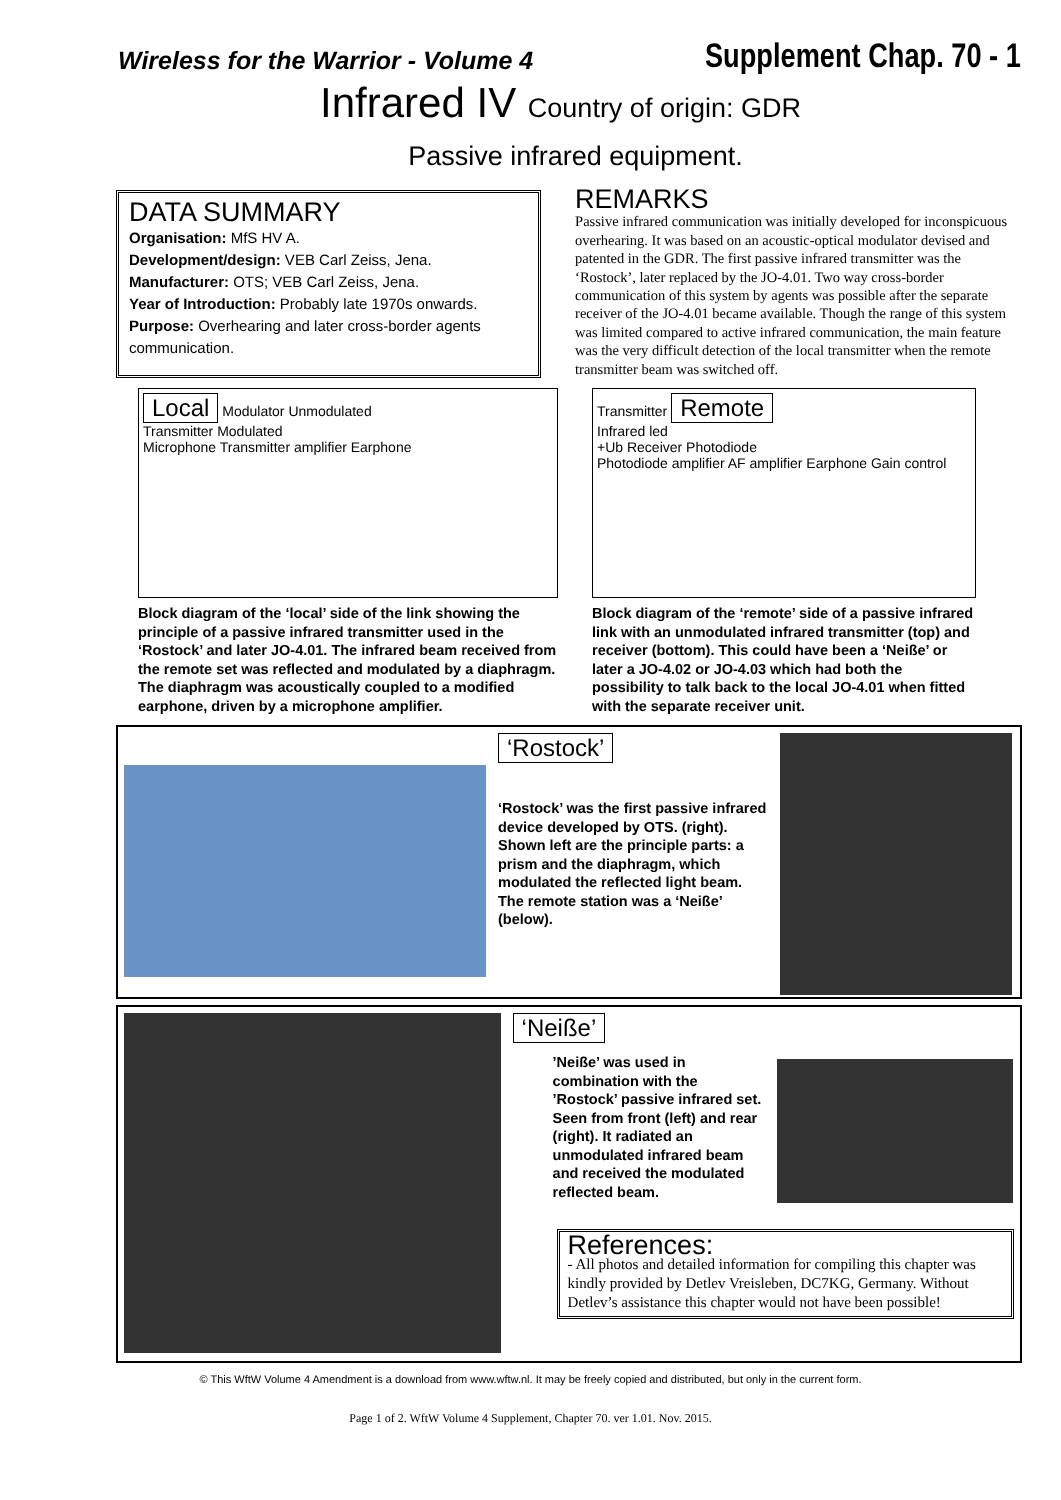Wireless for the Warrior - Volume 4
Supplement Chap. 70 - 1
Infrared IV Country of origin: GDR
Passive infrared equipment.
DATA SUMMARY
Organisation: MfS HV A.
Development/design: VEB Carl Zeiss, Jena.
Manufacturer: OTS; VEB Carl Zeiss, Jena.
Year of Introduction: Probably late 1970s onwards.
Purpose: Overhearing and later cross-border agents communication.
REMARKS
Passive infrared communication was initially developed for inconspicuous overhearing. It was based on an acoustic-optical modulator devised and patented in the GDR. The first passive infrared transmitter was the ‘Rostock’, later replaced by the JO-4.01. Two way cross-border communication of this system by agents was possible after the separate receiver of the JO-4.01 became available. Though the range of this system was limited compared to active infrared communication, the main feature was the very difficult detection of the local transmitter when the remote transmitter beam was switched off.
Local Modulator Unmodulated
Transmitter Modulated
Microphone Transmitter amplifier Earphone
Block diagram of the ‘local’ side of the link showing the principle of a passive infrared transmitter used in the ‘Rostock’ and later JO-4.01. The infrared beam received from the remote set was reflected and modulated by a diaphragm. The diaphragm was acoustically coupled to a modified earphone, driven by a microphone amplifier.
Transmitter Remote
Infrared led
+Ub Receiver Photodiode
Photodiode amplifier AF amplifier Earphone Gain control
Block diagram of the ‘remote’ side of a passive infrared link with an unmodulated infrared transmitter (top) and receiver (bottom). This could have been a ‘Neiße’ or later a JO-4.02 or JO-4.03 which had both the possibility to talk back to the local JO-4.01 when fitted with the separate receiver unit.
‘Rostock’
‘Rostock’ was the first passive infrared device developed by OTS. (right). Shown left are the principle parts: a prism and the diaphragm, which modulated the reflected light beam. The remote station was a ‘Neiße’ (below).
‘Neiße’
’Neiße’ was used in combination with the ’Rostock’ passive infrared set. Seen from front (left) and rear (right). It radiated an unmodulated infrared beam and received the modulated reflected beam.
References:
- All photos and detailed information for compiling this chapter was kindly provided by Detlev Vreisleben, DC7KG, Germany. Without Detlev’s assistance this chapter would not have been possible!
© This WftW Volume 4 Amendment is a download from www.wftw.nl. It may be freely copied and distributed, but only in the current form.
Page 1 of 2. WftW Volume 4 Supplement, Chapter 70. ver 1.01. Nov. 2015.